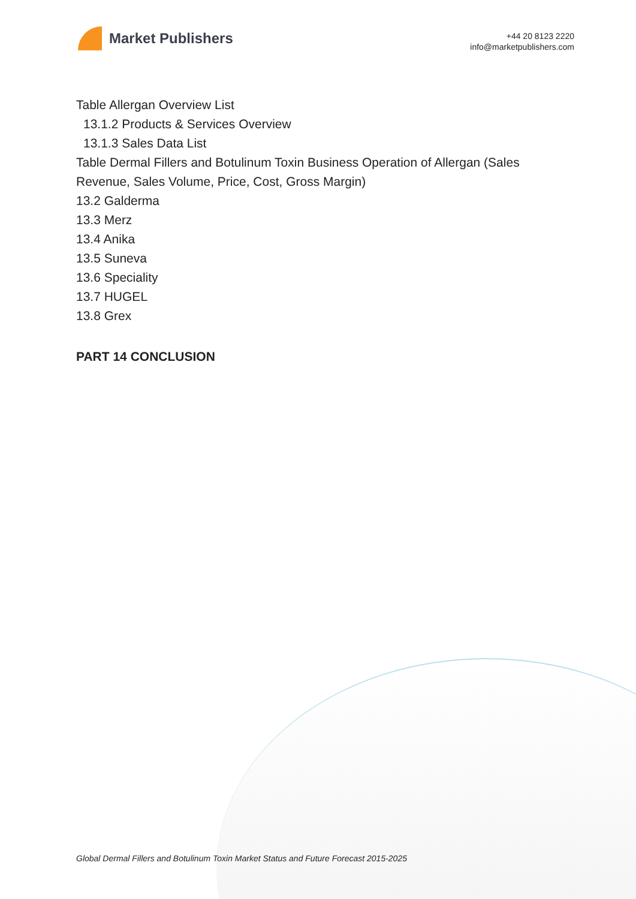Market Publishers
+44 20 8123 2220
info@marketpublishers.com
Table Allergan Overview List
13.1.2 Products & Services Overview
13.1.3 Sales Data List
Table Dermal Fillers and Botulinum Toxin Business Operation of Allergan (Sales Revenue, Sales Volume, Price, Cost, Gross Margin)
13.2 Galderma
13.3 Merz
13.4 Anika
13.5 Suneva
13.6 Speciality
13.7 HUGEL
13.8 Grex
PART 14 CONCLUSION
Global Dermal Fillers and Botulinum Toxin Market Status and Future Forecast 2015-2025